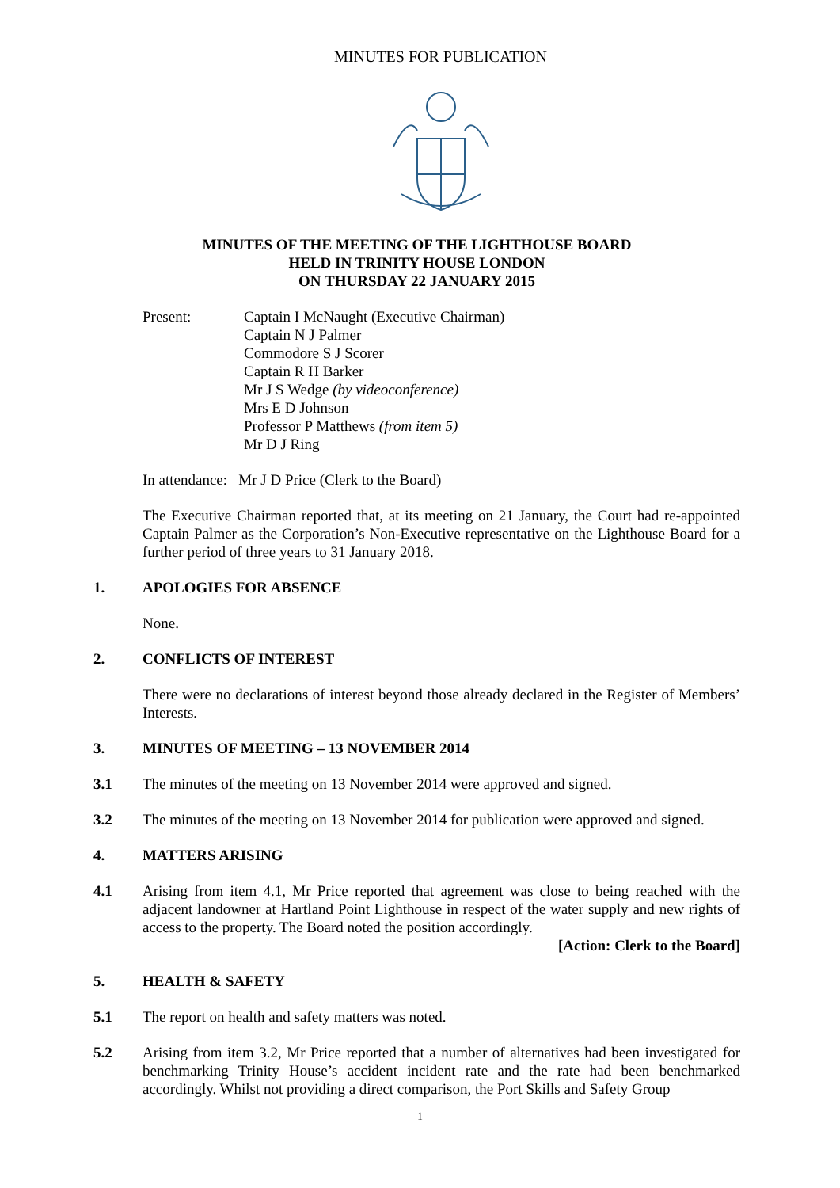MINUTES FOR PUBLICATION
MINUTES OF THE MEETING OF THE LIGHTHOUSE BOARD
HELD IN TRINITY HOUSE LONDON
ON THURSDAY 22 JANUARY 2015
Present: Captain I McNaught (Executive Chairman)
Captain N J Palmer
Commodore S J Scorer
Captain R H Barker
Mr J S Wedge (by videoconference)
Mrs E D Johnson
Professor P Matthews (from item 5)
Mr D J Ring
In attendance: Mr J D Price (Clerk to the Board)
The Executive Chairman reported that, at its meeting on 21 January, the Court had re-appointed Captain Palmer as the Corporation’s Non-Executive representative on the Lighthouse Board for a further period of three years to 31 January 2018.
1. APOLOGIES FOR ABSENCE
None.
2. CONFLICTS OF INTEREST
There were no declarations of interest beyond those already declared in the Register of Members’ Interests.
3. MINUTES OF MEETING – 13 NOVEMBER 2014
3.1 The minutes of the meeting on 13 November 2014 were approved and signed.
3.2 The minutes of the meeting on 13 November 2014 for publication were approved and signed.
4. MATTERS ARISING
4.1 Arising from item 4.1, Mr Price reported that agreement was close to being reached with the adjacent landowner at Hartland Point Lighthouse in respect of the water supply and new rights of access to the property. The Board noted the position accordingly.
[Action: Clerk to the Board]
5. HEALTH & SAFETY
5.1 The report on health and safety matters was noted.
5.2 Arising from item 3.2, Mr Price reported that a number of alternatives had been investigated for benchmarking Trinity House’s accident incident rate and the rate had been benchmarked accordingly. Whilst not providing a direct comparison, the Port Skills and Safety Group
1